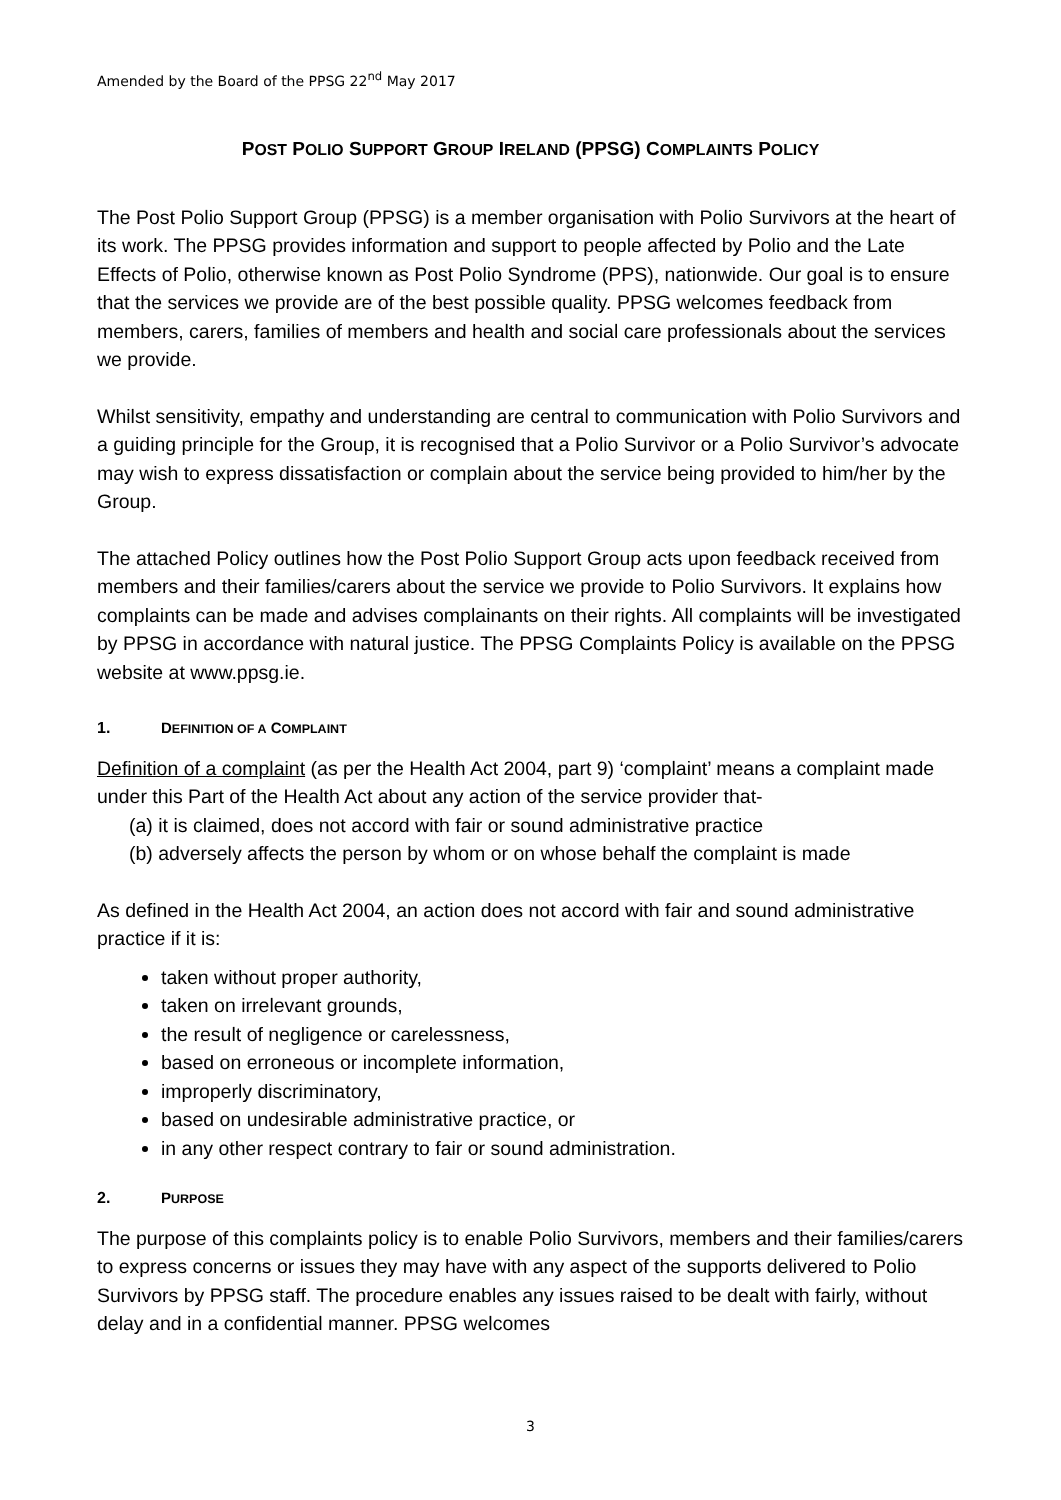Amended by the Board of the PPSG 22<sup>nd</sup> May 2017
POST POLIO SUPPORT GROUP IRELAND (PPSG) COMPLAINTS POLICY
The Post Polio Support Group (PPSG) is a member organisation with Polio Survivors at the heart of its work. The PPSG provides information and support to people affected by Polio and the Late Effects of Polio, otherwise known as Post Polio Syndrome (PPS), nationwide. Our goal is to ensure that the services we provide are of the best possible quality. PPSG welcomes feedback from members, carers, families of members and health and social care professionals about the services we provide.
Whilst sensitivity, empathy and understanding are central to communication with Polio Survivors and a guiding principle for the Group, it is recognised that a Polio Survivor or a Polio Survivor’s advocate may wish to express dissatisfaction or complain about the service being provided to him/her by the Group.
The attached Policy outlines how the Post Polio Support Group acts upon feedback received from members and their families/carers about the service we provide to Polio Survivors. It explains how complaints can be made and advises complainants on their rights. All complaints will be investigated by PPSG in accordance with natural justice. The PPSG Complaints Policy is available on the PPSG website at www.ppsg.ie.
1. DEFINITION OF A COMPLAINT
Definition of a complaint (as per the Health Act 2004, part 9) ‘complaint’ means a complaint made under this Part of the Health Act about any action of the service provider that-
(a) it is claimed, does not accord with fair or sound administrative practice
(b) adversely affects the person by whom or on whose behalf the complaint is made
As defined in the Health Act 2004, an action does not accord with fair and sound administrative practice if it is:
taken without proper authority,
taken on irrelevant grounds,
the result of negligence or carelessness,
based on erroneous or incomplete information,
improperly discriminatory,
based on undesirable administrative practice, or
in any other respect contrary to fair or sound administration.
2. PURPOSE
The purpose of this complaints policy is to enable Polio Survivors, members and their families/carers to express concerns or issues they may have with any aspect of the supports delivered to Polio Survivors by PPSG staff. The procedure enables any issues raised to be dealt with fairly, without delay and in a confidential manner. PPSG welcomes
3